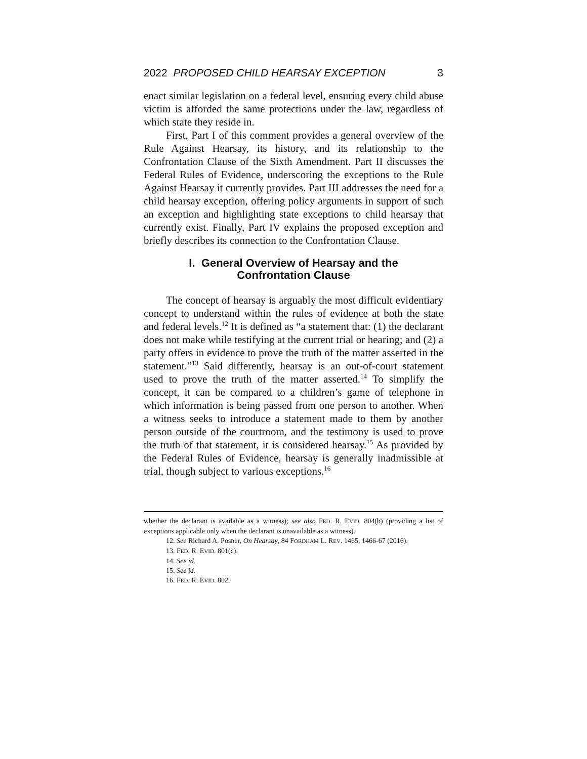2022 PROPOSED CHILD HEARSAY EXCEPTION 3
enact similar legislation on a federal level, ensuring every child abuse victim is afforded the same protections under the law, regardless of which state they reside in.
First, Part I of this comment provides a general overview of the Rule Against Hearsay, its history, and its relationship to the Confrontation Clause of the Sixth Amendment. Part II discusses the Federal Rules of Evidence, underscoring the exceptions to the Rule Against Hearsay it currently provides. Part III addresses the need for a child hearsay exception, offering policy arguments in support of such an exception and highlighting state exceptions to child hearsay that currently exist. Finally, Part IV explains the proposed exception and briefly describes its connection to the Confrontation Clause.
I. General Overview of Hearsay and the
Confrontation Clause
The concept of hearsay is arguably the most difficult evidentiary concept to understand within the rules of evidence at both the state and federal levels.<sup>12</sup> It is defined as “a statement that: (1) the declarant does not make while testifying at the current trial or hearing; and (2) a party offers in evidence to prove the truth of the matter asserted in the statement.”<sup>13</sup> Said differently, hearsay is an out-of-court statement used to prove the truth of the matter asserted.<sup>14</sup> To simplify the concept, it can be compared to a children’s game of telephone in which information is being passed from one person to another. When a witness seeks to introduce a statement made to them by another person outside of the courtroom, and the testimony is used to prove the truth of that statement, it is considered hearsay.<sup>15</sup> As provided by the Federal Rules of Evidence, hearsay is generally inadmissible at trial, though subject to various exceptions.<sup>16</sup>
whether the declarant is available as a witness); see also FED. R. EVID. 804(b) (providing a list of exceptions applicable only when the declarant is unavailable as a witness).
12. See Richard A. Posner, On Hearsay, 84 FORDHAM L. REV. 1465, 1466-67 (2016).
13. FED. R. EVID. 801(c).
14. See id.
15. See id.
16. FED. R. EVID. 802.